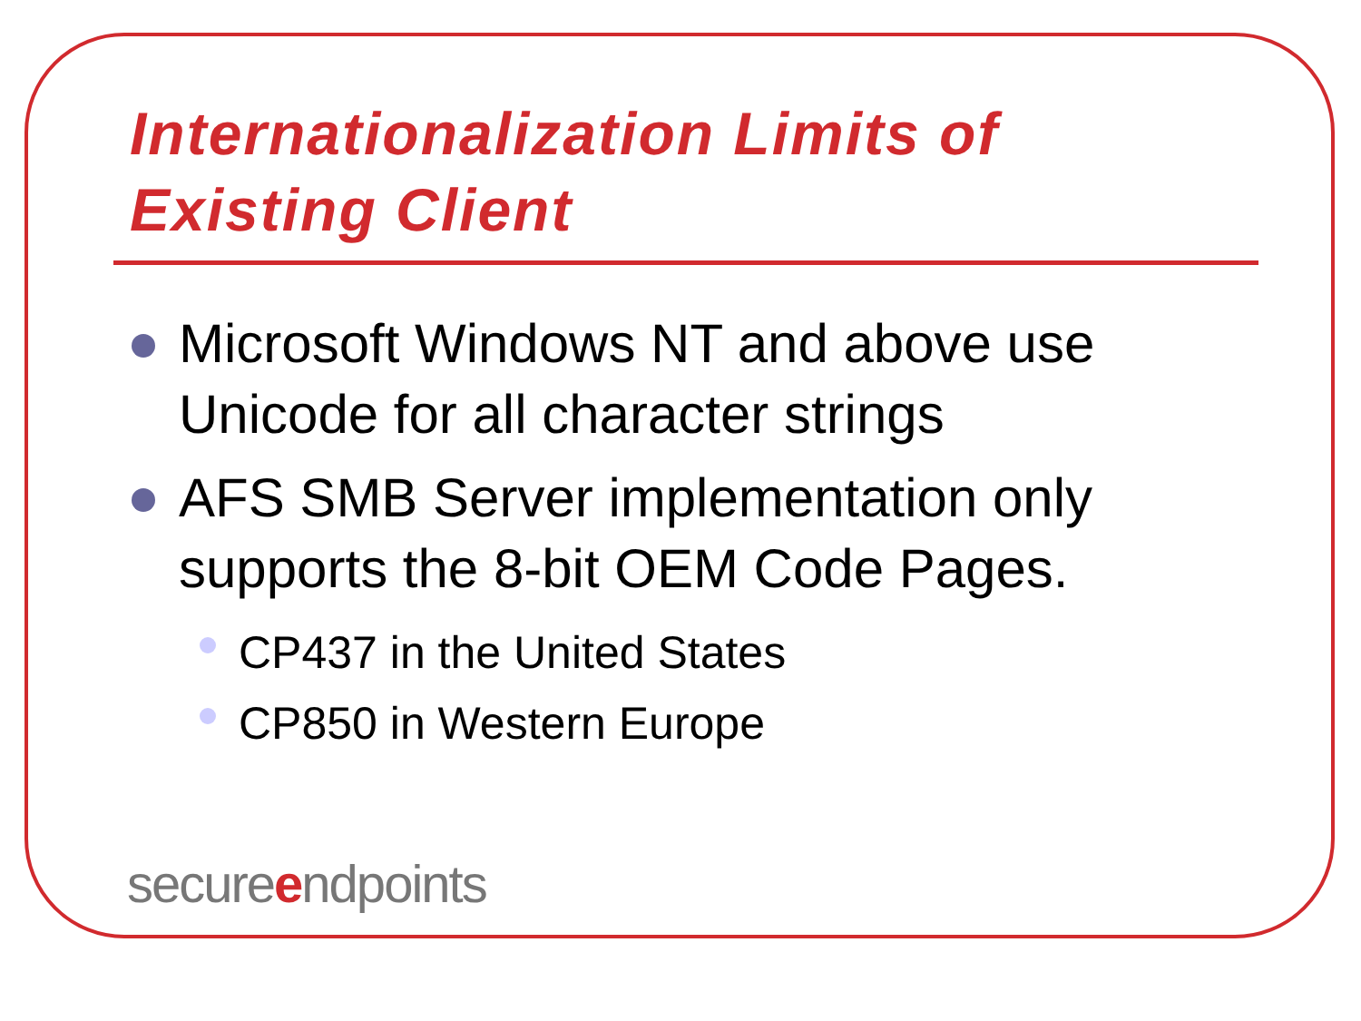Internationalization Limits of Existing Client
Microsoft Windows NT and above use Unicode for all character strings
AFS SMB Server implementation only supports the 8-bit OEM Code Pages.
CP437 in the United States
CP850 in Western Europe
secureendpoints